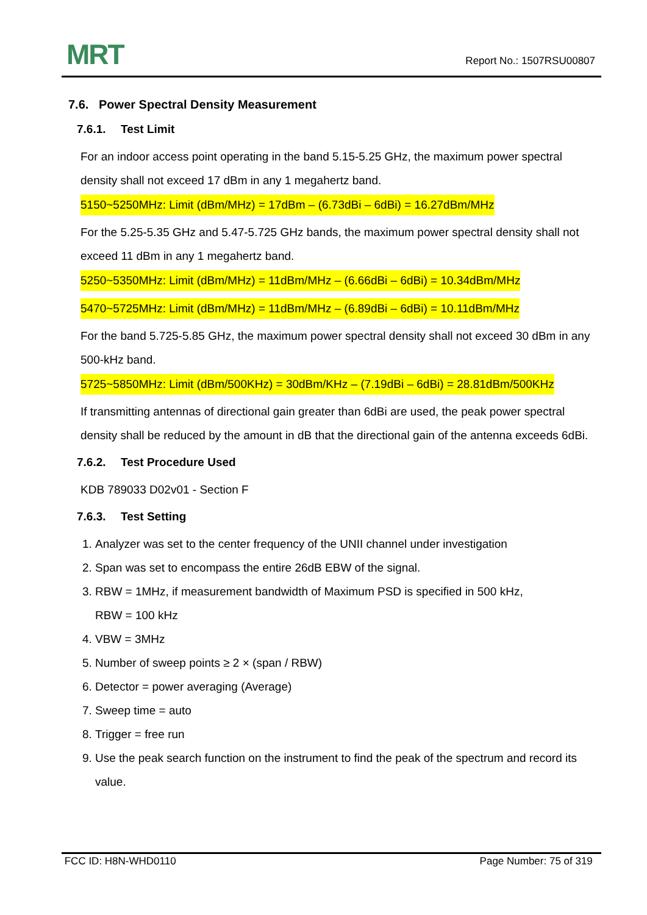MRT
Report No.: 1507RSU00807
7.6. Power Spectral Density Measurement
7.6.1. Test Limit
For an indoor access point operating in the band 5.15-5.25 GHz, the maximum power spectral density shall not exceed 17 dBm in any 1 megahertz band.
5150~5250MHz: Limit (dBm/MHz) = 17dBm – (6.73dBi – 6dBi) = 16.27dBm/MHz
For the 5.25-5.35 GHz and 5.47-5.725 GHz bands, the maximum power spectral density shall not exceed 11 dBm in any 1 megahertz band.
5250~5350MHz: Limit (dBm/MHz) = 11dBm/MHz – (6.66dBi – 6dBi) = 10.34dBm/MHz
5470~5725MHz: Limit (dBm/MHz) = 11dBm/MHz – (6.89dBi – 6dBi) = 10.11dBm/MHz
For the band 5.725-5.85 GHz, the maximum power spectral density shall not exceed 30 dBm in any 500-kHz band.
5725~5850MHz: Limit (dBm/500KHz) = 30dBm/KHz – (7.19dBi – 6dBi) = 28.81dBm/500KHz
If transmitting antennas of directional gain greater than 6dBi are used, the peak power spectral density shall be reduced by the amount in dB that the directional gain of the antenna exceeds 6dBi.
7.6.2. Test Procedure Used
KDB 789033 D02v01 - Section F
7.6.3. Test Setting
1. Analyzer was set to the center frequency of the UNII channel under investigation
2. Span was set to encompass the entire 26dB EBW of the signal.
3. RBW = 1MHz, if measurement bandwidth of Maximum PSD is specified in 500 kHz,
RBW = 100 kHz
4. VBW = 3MHz
5. Number of sweep points ≥ 2 × (span / RBW)
6. Detector = power averaging (Average)
7. Sweep time = auto
8. Trigger = free run
9. Use the peak search function on the instrument to find the peak of the spectrum and record its value.
FCC ID: H8N-WHD0110 Page Number: 75 of 319